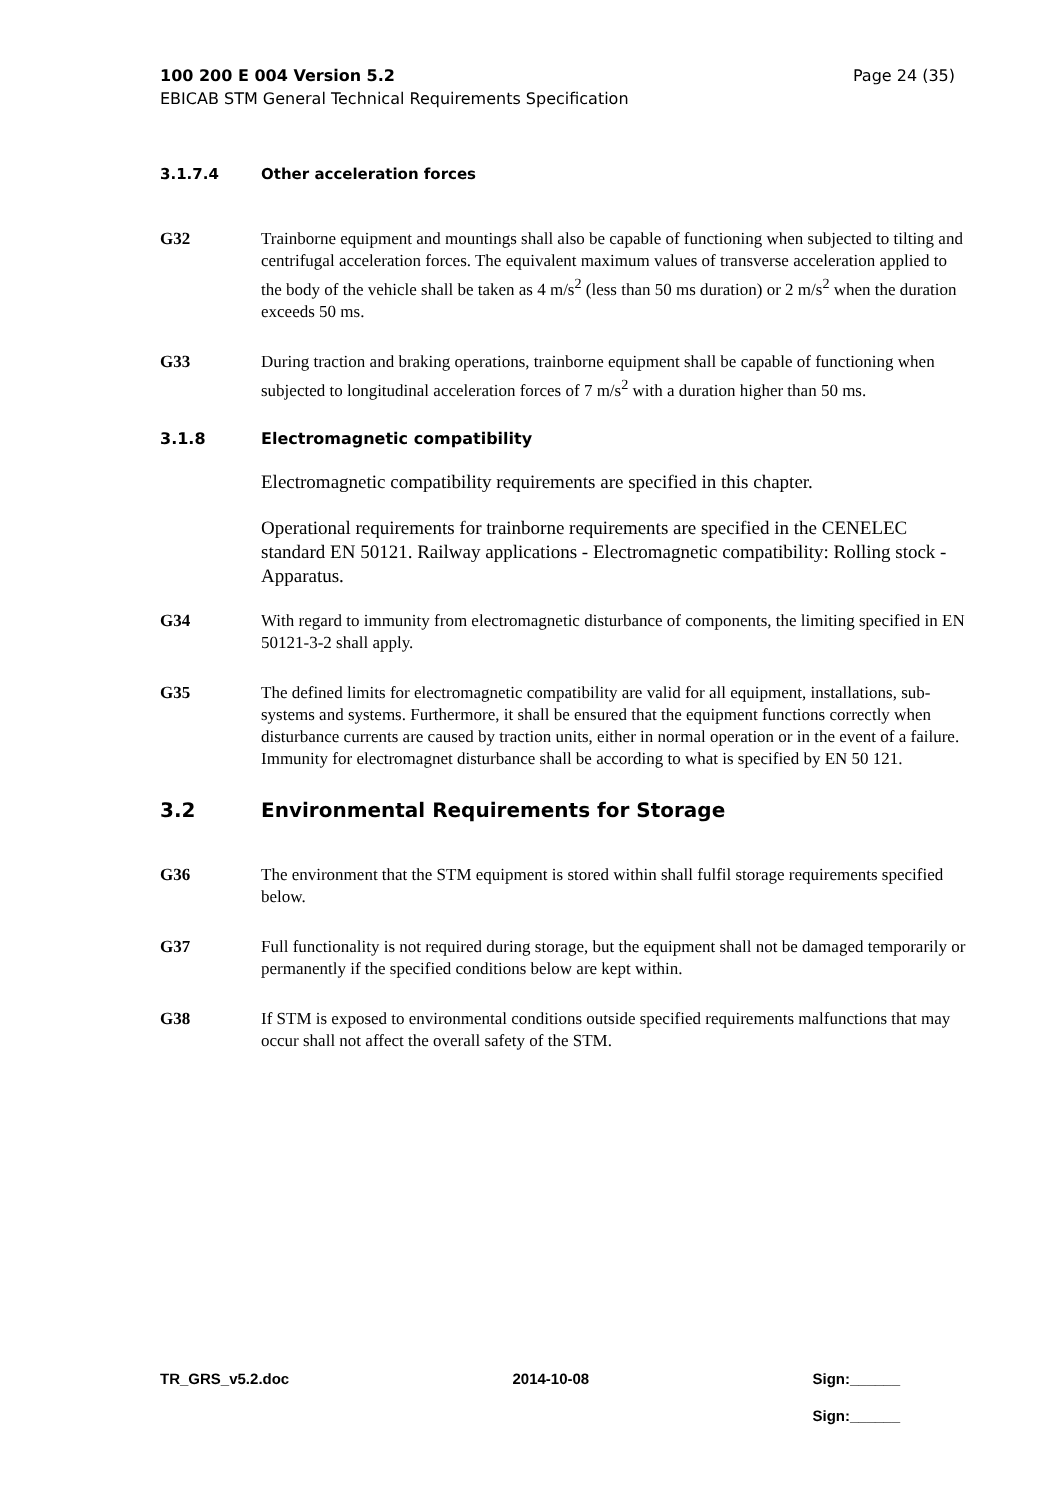100 200 E 004 Version 5.2 Page 24 (35)
EBICAB STM General Technical Requirements Specification
3.1.7.4 Other acceleration forces
G32 Trainborne equipment and mountings shall also be capable of functioning when subjected to tilting and centrifugal acceleration forces. The equivalent maximum values of transverse acceleration applied to the body of the vehicle shall be taken as 4 m/s<sup>2</sup> (less than 50 ms duration) or 2 m/s<sup>2</sup> when the duration exceeds 50 ms.
G33 During traction and braking operations, trainborne equipment shall be capable of functioning when subjected to longitudinal acceleration forces of 7 m/s<sup>2</sup> with a duration higher than 50 ms.
3.1.8 Electromagnetic compatibility
Electromagnetic compatibility requirements are specified in this chapter.
Operational requirements for trainborne requirements are specified in the CENELEC standard EN 50121. Railway applications - Electromagnetic compatibility: Rolling stock - Apparatus.
G34 With regard to immunity from electromagnetic disturbance of components, the limiting specified in EN 50121-3-2 shall apply.
G35 The defined limits for electromagnetic compatibility are valid for all equipment, installations, sub-systems and systems. Furthermore, it shall be ensured that the equipment functions correctly when disturbance currents are caused by traction units, either in normal operation or in the event of a failure. Immunity for electromagnet disturbance shall be according to what is specified by EN 50 121.
3.2 Environmental Requirements for Storage
G36 The environment that the STM equipment is stored within shall fulfil storage requirements specified below.
G37 Full functionality is not required during storage, but the equipment shall not be damaged temporarily or permanently if the specified conditions below are kept within.
G38 If STM is exposed to environmental conditions outside specified requirements malfunctions that may occur shall not affect the overall safety of the STM.
TR_GRS_v5.2.doc 2014-10-08 Sign:______
Sign:______